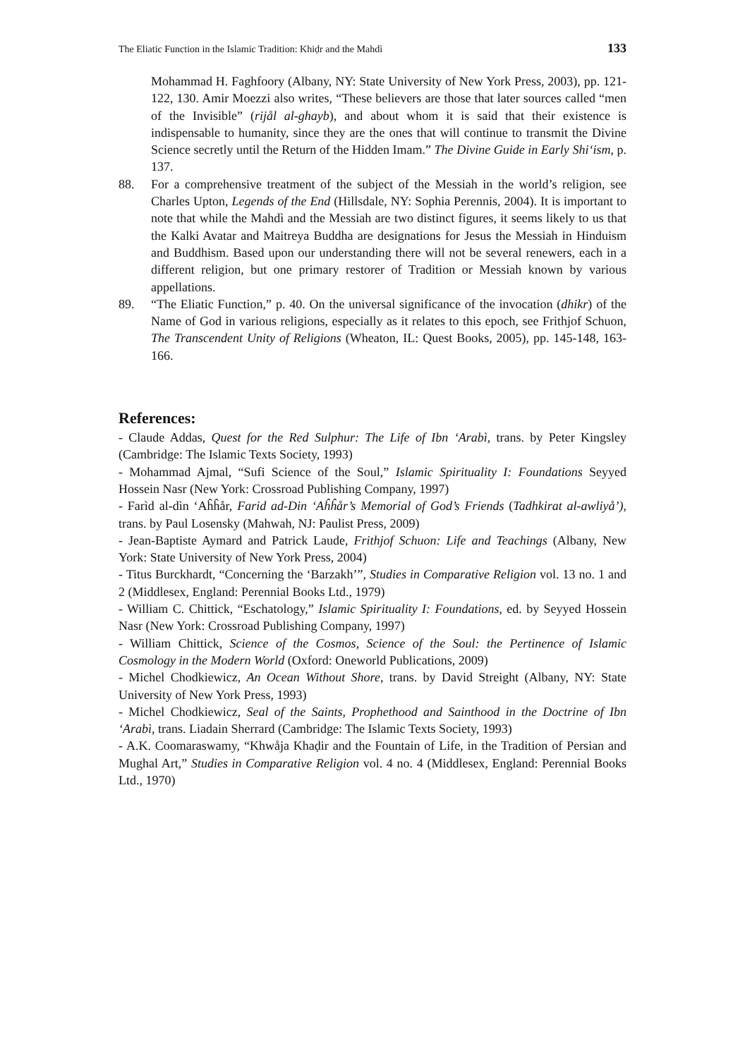The Eliatic Function in the Islamic Tradition: Khiḍr and the Mahdì 133
Mohammad H. Faghfoory (Albany, NY: State University of New York Press, 2003), pp. 121-122, 130. Amir Moezzi also writes, “These believers are those that later sources called “men of the Invisible” (rijål al-ghayb), and about whom it is said that their existence is indispensable to humanity, since they are the ones that will continue to transmit the Divine Science secretly until the Return of the Hidden Imam.” The Divine Guide in Early Shi‘ism, p. 137.
88. For a comprehensive treatment of the subject of the Messiah in the world’s religion, see Charles Upton, Legends of the End (Hillsdale, NY: Sophia Perennis, 2004). It is important to note that while the Mahdì and the Messiah are two distinct figures, it seems likely to us that the Kalki Avatar and Maitreya Buddha are designations for Jesus the Messiah in Hinduism and Buddhism. Based upon our understanding there will not be several renewers, each in a different religion, but one primary restorer of Tradition or Messiah known by various appellations.
89. “The Eliatic Function,” p. 40. On the universal significance of the invocation (dhikr) of the Name of God in various religions, especially as it relates to this epoch, see Frithjof Schuon, The Transcendent Unity of Religions (Wheaton, IL: Quest Books, 2005), pp. 145-148, 163-166.
References:
- Claude Addas, Quest for the Red Sulphur: The Life of Ibn ‘Arabì, trans. by Peter Kingsley (Cambridge: The Islamic Texts Society, 1993)
- Mohammad Ajmal, “Sufi Science of the Soul,” Islamic Spirituality I: Foundations Seyyed Hossein Nasr (New York: Crossroad Publishing Company, 1997)
- Farìd al-dìn ‘Aĥĥår, Farid ad-Din ‘Aĥĥår’s Memorial of God’s Friends (Tadhkirat al-awliyå’), trans. by Paul Losensky (Mahwah, NJ: Paulist Press, 2009)
- Jean-Baptiste Aymard and Patrick Laude, Frithjof Schuon: Life and Teachings (Albany, New York: State University of New York Press, 2004)
- Titus Burckhardt, “Concerning the ‘Barzakh’”, Studies in Comparative Religion vol. 13 no. 1 and 2 (Middlesex, England: Perennial Books Ltd., 1979)
- William C. Chittick, “Eschatology,” Islamic Spirituality I: Foundations, ed. by Seyyed Hossein Nasr (New York: Crossroad Publishing Company, 1997)
- William Chittick, Science of the Cosmos, Science of the Soul: the Pertinence of Islamic Cosmology in the Modern World (Oxford: Oneworld Publications, 2009)
- Michel Chodkiewicz, An Ocean Without Shore, trans. by David Streight (Albany, NY: State University of New York Press, 1993)
- Michel Chodkiewicz, Seal of the Saints, Prophethood and Sainthood in the Doctrine of Ibn ‘Arabì, trans. Liadain Sherrard (Cambridge: The Islamic Texts Society, 1993)
- A.K. Coomaraswamy, “Khwåja Khaḍir and the Fountain of Life, in the Tradition of Persian and Mughal Art,” Studies in Comparative Religion vol. 4 no. 4 (Middlesex, England: Perennial Books Ltd., 1970)